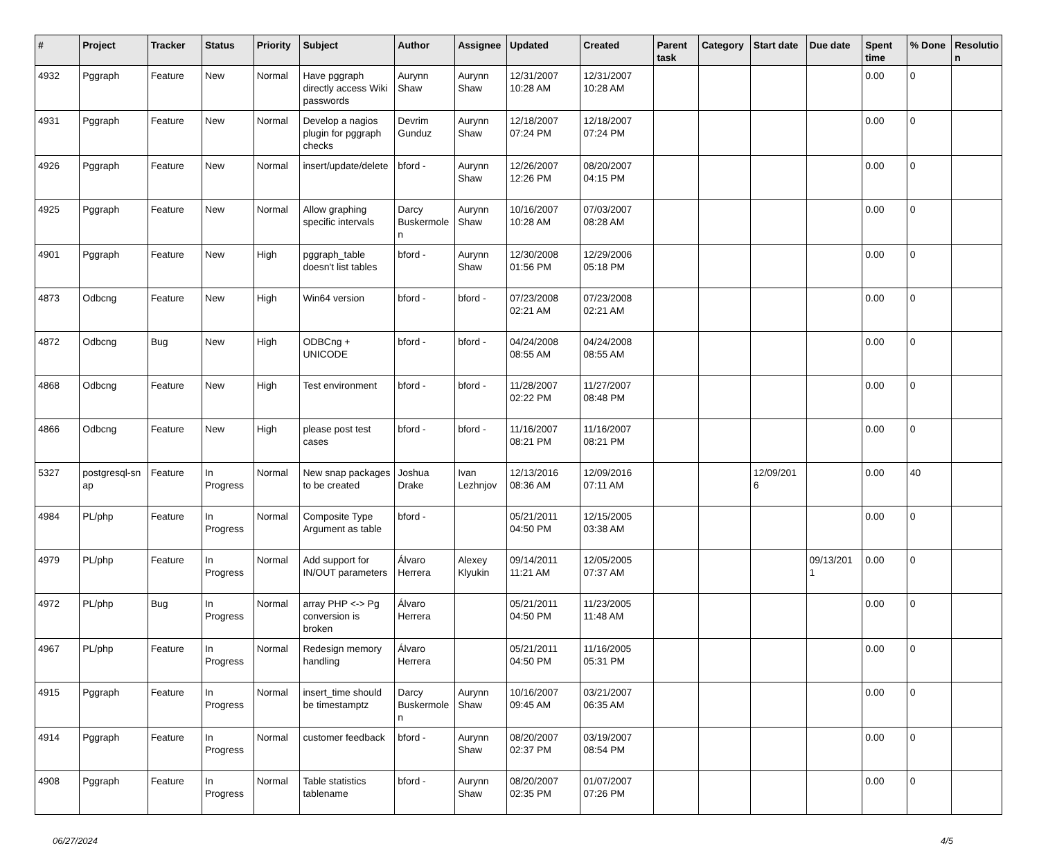| # | Project | Tracker | Status | Priority | Subject | Author | Assignee | Updated | Created | Parent task | Category | Start date | Due date | Spent time | % Done | Resolutio n |
| --- | --- | --- | --- | --- | --- | --- | --- | --- | --- | --- | --- | --- | --- | --- | --- | --- |
| 4932 | Pggraph | Feature | New | Normal | Have pggraph directly access Wiki passwords | Aurynn Shaw | Aurynn Shaw | 12/31/2007 10:28 AM | 12/31/2007 10:28 AM | | | | | 0.00 | 0 | |
| 4931 | Pggraph | Feature | New | Normal | Develop a nagios plugin for pggraph checks | Devrim Gunduz | Aurynn Shaw | 12/18/2007 07:24 PM | 12/18/2007 07:24 PM | | | | | 0.00 | 0 | |
| 4926 | Pggraph | Feature | New | Normal | insert/update/delete | bford - | Aurynn Shaw | 12/26/2007 12:26 PM | 08/20/2007 04:15 PM | | | | | 0.00 | 0 | |
| 4925 | Pggraph | Feature | New | Normal | Allow graphing specific intervals | Darcy Buskermole n | Aurynn Shaw | 10/16/2007 10:28 AM | 07/03/2007 08:28 AM | | | | | 0.00 | 0 | |
| 4901 | Pggraph | Feature | New | High | pggraph_table doesn't list tables | bford - | Aurynn Shaw | 12/30/2008 01:56 PM | 12/29/2006 05:18 PM | | | | | 0.00 | 0 | |
| 4873 | Odbcng | Feature | New | High | Win64 version | bford - | bford - | 07/23/2008 02:21 AM | 07/23/2008 02:21 AM | | | | | 0.00 | 0 | |
| 4872 | Odbcng | Bug | New | High | ODBCng + UNICODE | bford - | bford - | 04/24/2008 08:55 AM | 04/24/2008 08:55 AM | | | | | 0.00 | 0 | |
| 4868 | Odbcng | Feature | New | High | Test environment | bford - | bford - | 11/28/2007 02:22 PM | 11/27/2007 08:48 PM | | | | | 0.00 | 0 | |
| 4866 | Odbcng | Feature | New | High | please post test cases | bford - | bford - | 11/16/2007 08:21 PM | 11/16/2007 08:21 PM | | | | | 0.00 | 0 | |
| 5327 | postgresql-sn ap | Feature | In Progress | Normal | New snap packages to be created | Joshua Drake | Ivan Lezhnjov | 12/13/2016 08:36 AM | 12/09/2016 07:11 AM | | | 12/09/201 6 | | 0.00 | 40 | |
| 4984 | PL/php | Feature | In Progress | Normal | Composite Type Argument as table | bford - | | 05/21/2011 04:50 PM | 12/15/2005 03:38 AM | | | | | 0.00 | 0 | |
| 4979 | PL/php | Feature | In Progress | Normal | Add support for IN/OUT parameters | Álvaro Herrera | Alexey Klyukin | 09/14/2011 11:21 AM | 12/05/2005 07:37 AM | | | | 09/13/201 1 | 0.00 | 0 | |
| 4972 | PL/php | Bug | In Progress | Normal | array PHP <-> Pg conversion is broken | Álvaro Herrera | | 05/21/2011 04:50 PM | 11/23/2005 11:48 AM | | | | | 0.00 | 0 | |
| 4967 | PL/php | Feature | In Progress | Normal | Redesign memory handling | Álvaro Herrera | | 05/21/2011 04:50 PM | 11/16/2005 05:31 PM | | | | | 0.00 | 0 | |
| 4915 | Pggraph | Feature | In Progress | Normal | insert_time should be timestamptz | Darcy Buskermole n | Aurynn Shaw | 10/16/2007 09:45 AM | 03/21/2007 06:35 AM | | | | | 0.00 | 0 | |
| 4914 | Pggraph | Feature | In Progress | Normal | customer feedback | bford - | Aurynn Shaw | 08/20/2007 02:37 PM | 03/19/2007 08:54 PM | | | | | 0.00 | 0 | |
| 4908 | Pggraph | Feature | In Progress | Normal | Table statistics tablename | bford - | Aurynn Shaw | 08/20/2007 02:35 PM | 01/07/2007 07:26 PM | | | | | 0.00 | 0 | |
06/27/2024 4/5